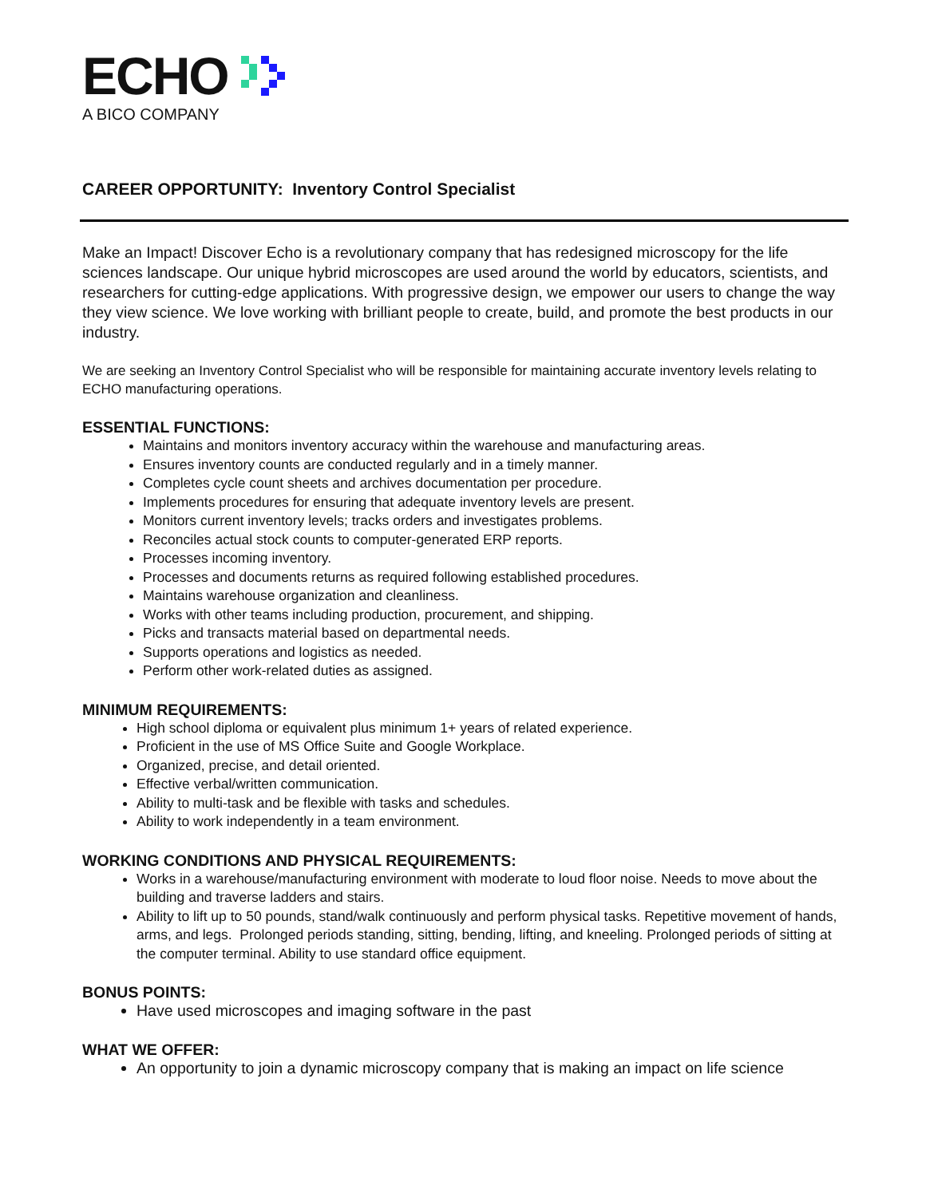ECHO
A BICO COMPANY
CAREER OPPORTUNITY: Inventory Control Specialist
Make an Impact! Discover Echo is a revolutionary company that has redesigned microscopy for the life sciences landscape. Our unique hybrid microscopes are used around the world by educators, scientists, and researchers for cutting-edge applications. With progressive design, we empower our users to change the way they view science. We love working with brilliant people to create, build, and promote the best products in our industry.
We are seeking an Inventory Control Specialist who will be responsible for maintaining accurate inventory levels relating to ECHO manufacturing operations.
ESSENTIAL FUNCTIONS:
Maintains and monitors inventory accuracy within the warehouse and manufacturing areas.
Ensures inventory counts are conducted regularly and in a timely manner.
Completes cycle count sheets and archives documentation per procedure.
Implements procedures for ensuring that adequate inventory levels are present.
Monitors current inventory levels; tracks orders and investigates problems.
Reconciles actual stock counts to computer-generated ERP reports.
Processes incoming inventory.
Processes and documents returns as required following established procedures.
Maintains warehouse organization and cleanliness.
Works with other teams including production, procurement, and shipping.
Picks and transacts material based on departmental needs.
Supports operations and logistics as needed.
Perform other work-related duties as assigned.
MINIMUM REQUIREMENTS:
High school diploma or equivalent plus minimum 1+ years of related experience.
Proficient in the use of MS Office Suite and Google Workplace.
Organized, precise, and detail oriented.
Effective verbal/written communication.
Ability to multi-task and be flexible with tasks and schedules.
Ability to work independently in a team environment.
WORKING CONDITIONS AND PHYSICAL REQUIREMENTS:
Works in a warehouse/manufacturing environment with moderate to loud floor noise. Needs to move about the building and traverse ladders and stairs.
Ability to lift up to 50 pounds, stand/walk continuously and perform physical tasks. Repetitive movement of hands, arms, and legs. Prolonged periods standing, sitting, bending, lifting, and kneeling. Prolonged periods of sitting at the computer terminal. Ability to use standard office equipment.
BONUS POINTS:
Have used microscopes and imaging software in the past
WHAT WE OFFER:
An opportunity to join a dynamic microscopy company that is making an impact on life science